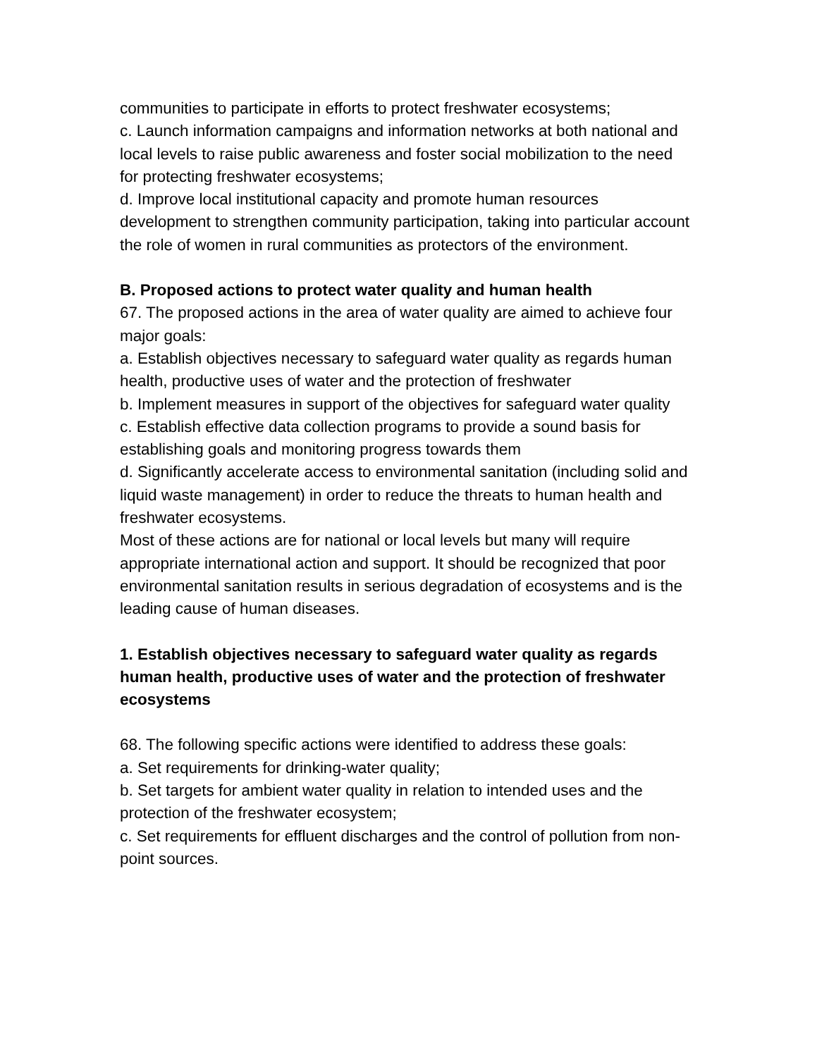communities to participate in efforts to protect freshwater ecosystems;
c. Launch information campaigns and information networks at both national and local levels to raise public awareness and foster social mobilization to the need for protecting freshwater ecosystems;
d. Improve local institutional capacity and promote human resources development to strengthen community participation, taking into particular account the role of women in rural communities as protectors of the environment.
B. Proposed actions to protect water quality and human health
67. The proposed actions in the area of water quality are aimed to achieve four major goals:
a. Establish objectives necessary to safeguard water quality as regards human health, productive uses of water and the protection of freshwater
b. Implement measures in support of the objectives for safeguard water quality
c. Establish effective data collection programs to provide a sound basis for establishing goals and monitoring progress towards them
d. Significantly accelerate access to environmental sanitation (including solid and liquid waste management) in order to reduce the threats to human health and freshwater ecosystems.
Most of these actions are for national or local levels but many will require appropriate international action and support. It should be recognized that poor environmental sanitation results in serious degradation of ecosystems and is the leading cause of human diseases.
1. Establish objectives necessary to safeguard water quality as regards human health, productive uses of water and the protection of freshwater ecosystems
68. The following specific actions were identified to address these goals:
a. Set requirements for drinking-water quality;
b. Set targets for ambient water quality in relation to intended uses and the protection of the freshwater ecosystem;
c. Set requirements for effluent discharges and the control of pollution from non-point sources.